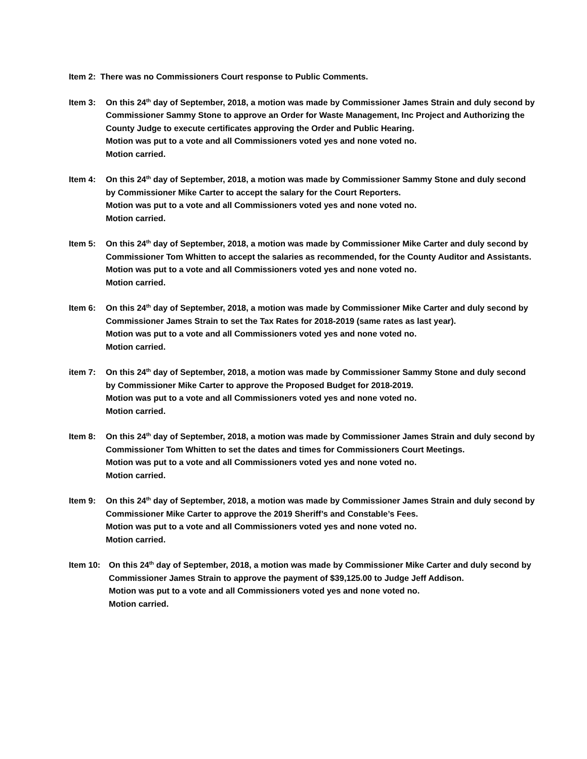Item 2: There was no Commissioners Court response to Public Comments.
Item 3: On this 24<sup>th</sup> day of September, 2018, a motion was made by Commissioner James Strain and duly second by Commissioner Sammy Stone to approve an Order for Waste Management, Inc Project and Authorizing the County Judge to execute certificates approving the Order and Public Hearing.
Motion was put to a vote and all Commissioners voted yes and none voted no.
Motion carried.
Item 4: On this 24<sup>th</sup> day of September, 2018, a motion was made by Commissioner Sammy Stone and duly second by Commissioner Mike Carter to accept the salary for the Court Reporters.
Motion was put to a vote and all Commissioners voted yes and none voted no.
Motion carried.
Item 5: On this 24<sup>th</sup> day of September, 2018, a motion was made by Commissioner Mike Carter and duly second by Commissioner Tom Whitten to accept the salaries as recommended, for the County Auditor and Assistants.
Motion was put to a vote and all Commissioners voted yes and none voted no.
Motion carried.
Item 6: On this 24<sup>th</sup> day of September, 2018, a motion was made by Commissioner Mike Carter and duly second by Commissioner James Strain to set the Tax Rates for 2018-2019 (same rates as last year).
Motion was put to a vote and all Commissioners voted yes and none voted no.
Motion carried.
item 7: On this 24<sup>th</sup> day of September, 2018, a motion was made by Commissioner Sammy Stone and duly second by Commissioner Mike Carter to approve the Proposed Budget for 2018-2019.
Motion was put to a vote and all Commissioners voted yes and none voted no.
Motion carried.
Item 8: On this 24<sup>th</sup> day of September, 2018, a motion was made by Commissioner James Strain and duly second by Commissioner Tom Whitten to set the dates and times for Commissioners Court Meetings.
Motion was put to a vote and all Commissioners voted yes and none voted no.
Motion carried.
Item 9: On this 24<sup>th</sup> day of September, 2018, a motion was made by Commissioner James Strain and duly second by Commissioner Mike Carter to approve the 2019 Sheriff’s and Constable’s Fees.
Motion was put to a vote and all Commissioners voted yes and none voted no.
Motion carried.
Item 10: On this 24<sup>th</sup> day of September, 2018, a motion was made by Commissioner Mike Carter and duly second by Commissioner James Strain to approve the payment of $39,125.00 to Judge Jeff Addison.
Motion was put to a vote and all Commissioners voted yes and none voted no.
Motion carried.